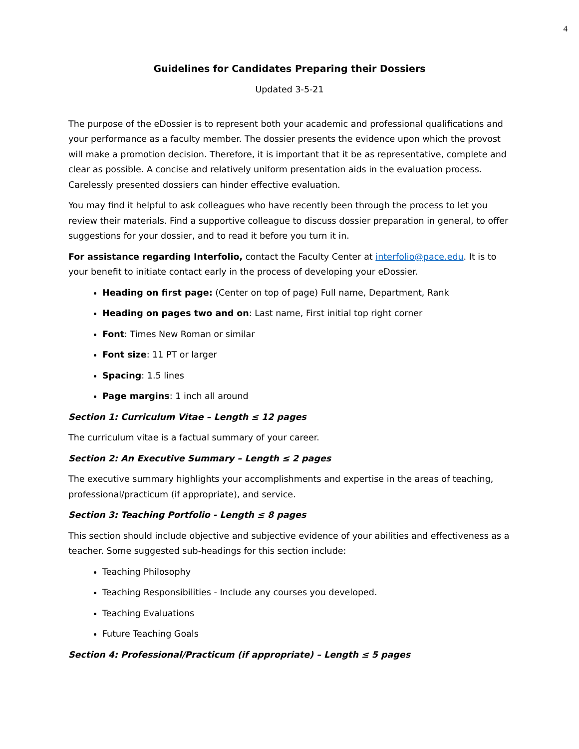4
Guidelines for Candidates Preparing their Dossiers
Updated 3-5-21
The purpose of the eDossier is to represent both your academic and professional qualifications and your performance as a faculty member. The dossier presents the evidence upon which the provost will make a promotion decision. Therefore, it is important that it be as representative, complete and clear as possible. A concise and relatively uniform presentation aids in the evaluation process. Carelessly presented dossiers can hinder effective evaluation.
You may find it helpful to ask colleagues who have recently been through the process to let you review their materials. Find a supportive colleague to discuss dossier preparation in general, to offer suggestions for your dossier, and to read it before you turn it in.
For assistance regarding Interfolio, contact the Faculty Center at interfolio@pace.edu. It is to your benefit to initiate contact early in the process of developing your eDossier.
Heading on first page: (Center on top of page) Full name, Department, Rank
Heading on pages two and on: Last name, First initial top right corner
Font: Times New Roman or similar
Font size: 11 PT or larger
Spacing: 1.5 lines
Page margins: 1 inch all around
Section 1: Curriculum Vitae – Length ≤ 12 pages
The curriculum vitae is a factual summary of your career.
Section 2: An Executive Summary – Length ≤ 2 pages
The executive summary highlights your accomplishments and expertise in the areas of teaching, professional/practicum (if appropriate), and service.
Section 3: Teaching Portfolio - Length ≤ 8 pages
This section should include objective and subjective evidence of your abilities and effectiveness as a teacher. Some suggested sub-headings for this section include:
Teaching Philosophy
Teaching Responsibilities - Include any courses you developed.
Teaching Evaluations
Future Teaching Goals
Section 4: Professional/Practicum (if appropriate) – Length ≤ 5 pages